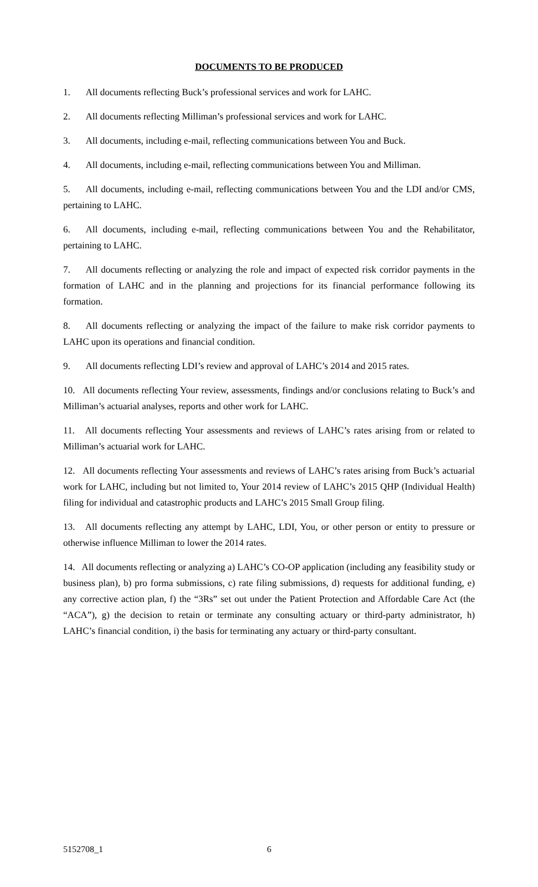DOCUMENTS TO BE PRODUCED
1. All documents reflecting Buck’s professional services and work for LAHC.
2. All documents reflecting Milliman’s professional services and work for LAHC.
3. All documents, including e-mail, reflecting communications between You and Buck.
4. All documents, including e-mail, reflecting communications between You and Milliman.
5. All documents, including e-mail, reflecting communications between You and the LDI and/or CMS, pertaining to LAHC.
6. All documents, including e-mail, reflecting communications between You and the Rehabilitator, pertaining to LAHC.
7. All documents reflecting or analyzing the role and impact of expected risk corridor payments in the formation of LAHC and in the planning and projections for its financial performance following its formation.
8. All documents reflecting or analyzing the impact of the failure to make risk corridor payments to LAHC upon its operations and financial condition.
9. All documents reflecting LDI’s review and approval of LAHC’s 2014 and 2015 rates.
10. All documents reflecting Your review, assessments, findings and/or conclusions relating to Buck’s and Milliman’s actuarial analyses, reports and other work for LAHC.
11. All documents reflecting Your assessments and reviews of LAHC’s rates arising from or related to Milliman’s actuarial work for LAHC.
12. All documents reflecting Your assessments and reviews of LAHC’s rates arising from Buck’s actuarial work for LAHC, including but not limited to, Your 2014 review of LAHC’s 2015 QHP (Individual Health) filing for individual and catastrophic products and LAHC’s 2015 Small Group filing.
13. All documents reflecting any attempt by LAHC, LDI, You, or other person or entity to pressure or otherwise influence Milliman to lower the 2014 rates.
14. All documents reflecting or analyzing a) LAHC’s CO-OP application (including any feasibility study or business plan), b) pro forma submissions, c) rate filing submissions, d) requests for additional funding, e) any corrective action plan, f) the “3Rs” set out under the Patient Protection and Affordable Care Act (the “ACA”), g) the decision to retain or terminate any consulting actuary or third-party administrator, h) LAHC’s financial condition, i) the basis for terminating any actuary or third-party consultant.
5152708_1 6